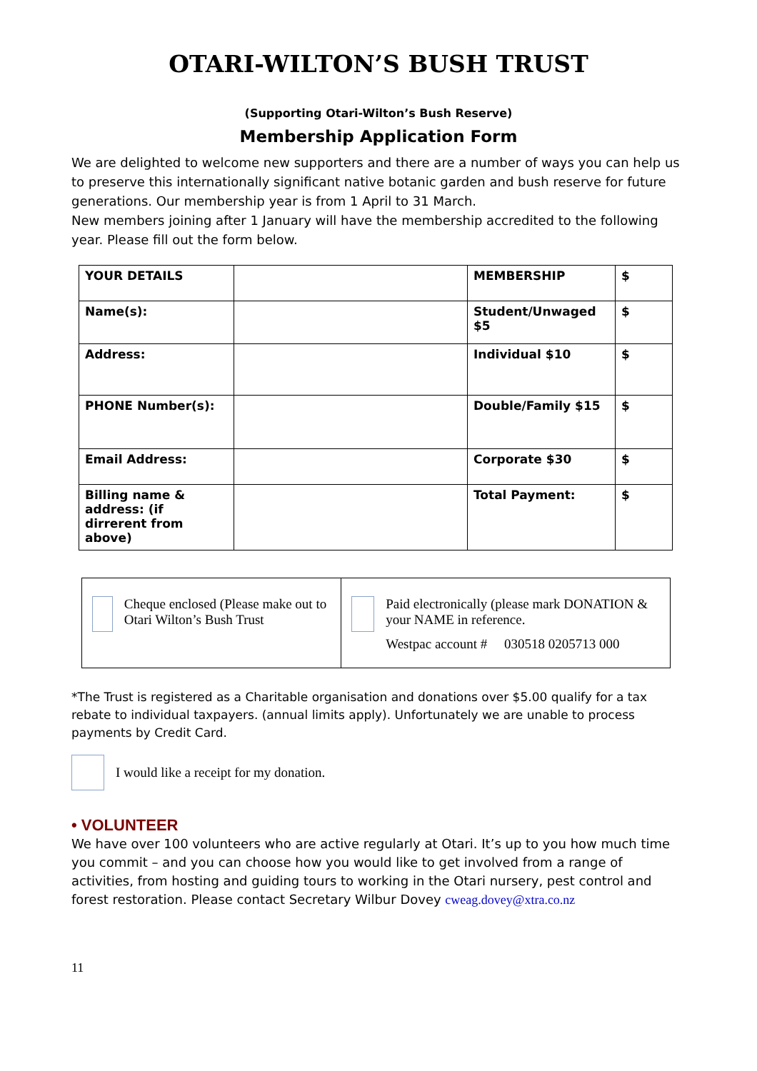OTARI-WILTON’S BUSH TRUST
(Supporting Otari-Wilton’s Bush Reserve)
Membership Application Form
We are delighted to welcome new supporters and there are a number of ways you can help us to preserve this internationally significant native botanic garden and bush reserve for future generations. Our membership year is from 1 April to 31 March.
New members joining after 1 January will have the membership accredited to the following year. Please fill out the form below.
| YOUR DETAILS | | MEMBERSHIP | $ |
| Name(s): | | Student/Unwaged $5 | $ |
| Address: | | Individual $10 | $ |
| PHONE Number(s): | | Double/Family $15 | $ |
| Email Address: | | Corporate $30 | $ |
| Billing name & address: (if dirrerent from above) | | Total Payment: | $ |
| Cheque enclosed (Please make out to Otari Wilton’s Bush Trust | Paid electronically (please mark DONATION & your NAME in reference. Westpac account # 030518 0205713 000 |
*The Trust is registered as a Charitable organisation and donations over $5.00 qualify for a tax rebate to individual taxpayers. (annual limits apply). Unfortunately we are unable to process payments by Credit Card.
I would like a receipt for my donation.
• VOLUNTEER
We have over 100 volunteers who are active regularly at Otari. It’s up to you how much time you commit – and you can choose how you would like to get involved from a range of activities, from hosting and guiding tours to working in the Otari nursery, pest control and forest restoration. Please contact Secretary Wilbur Dovey cweag.dovey@xtra.co.nz
11